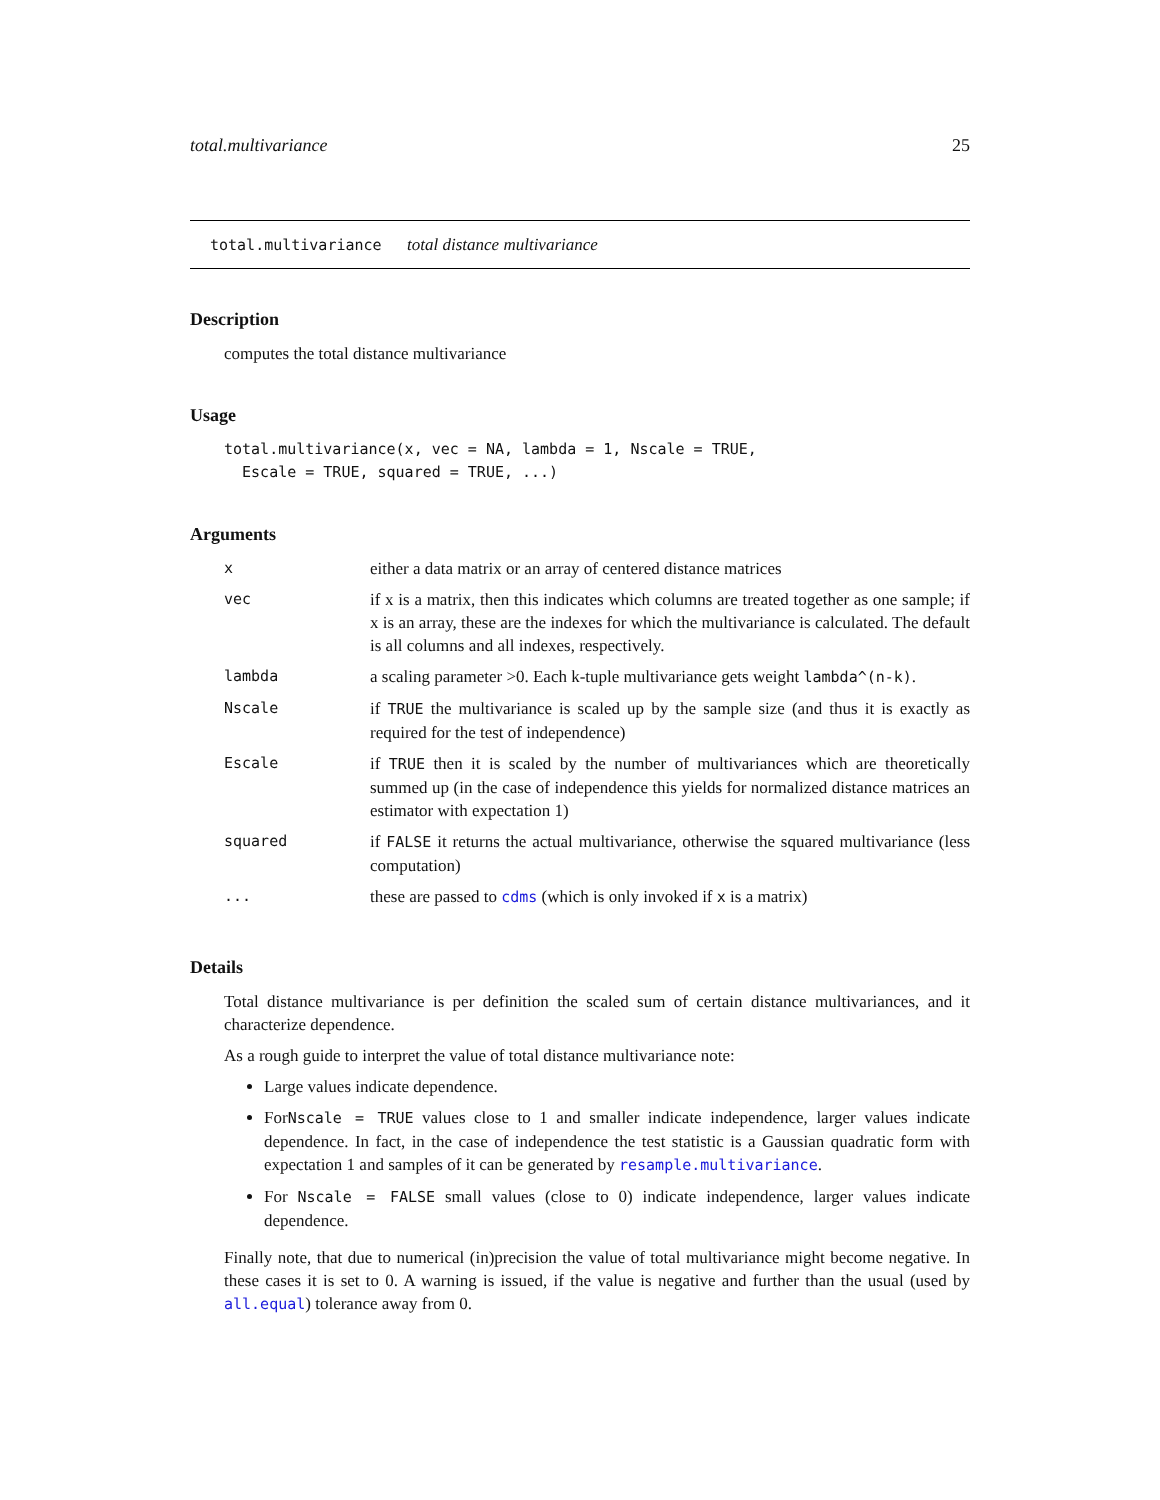total.multivariance 25
total.multivariance total distance multivariance
Description
computes the total distance multivariance
Usage
total.multivariance(x, vec = NA, lambda = 1, Nscale = TRUE,
  Escale = TRUE, squared = TRUE, ...)
Arguments
| x | either a data matrix or an array of centered distance matrices |
| vec | if x is a matrix, then this indicates which columns are treated together as one sample; if x is an array, these are the indexes for which the multivariance is calculated. The default is all columns and all indexes, respectively. |
| lambda | a scaling parameter >0. Each k-tuple multivariance gets weight lambda^(n-k) . |
| Nscale | if TRUE the multivariance is scaled up by the sample size (and thus it is exactly as required for the test of independence) |
| Escale | if TRUE then it is scaled by the number of multivariances which are theoretically summed up (in the case of independence this yields for normalized distance matrices an estimator with expectation 1) |
| squared | if FALSE it returns the actual multivariance, otherwise the squared multivariance (less computation) |
| ... | these are passed to cdms (which is only invoked if x is a matrix) |
Details
Total distance multivariance is per definition the scaled sum of certain distance multivariances, and it characterize dependence.
As a rough guide to interpret the value of total distance multivariance note:
Large values indicate dependence.
ForNscale = TRUE values close to 1 and smaller indicate independence, larger values indicate dependence. In fact, in the case of independence the test statistic is a Gaussian quadratic form with expectation 1 and samples of it can be generated by resample.multivariance.
For Nscale = FALSE small values (close to 0) indicate independence, larger values indicate dependence.
Finally note, that due to numerical (in)precision the value of total multivariance might become negative. In these cases it is set to 0. A warning is issued, if the value is negative and further than the usual (used by all.equal) tolerance away from 0.